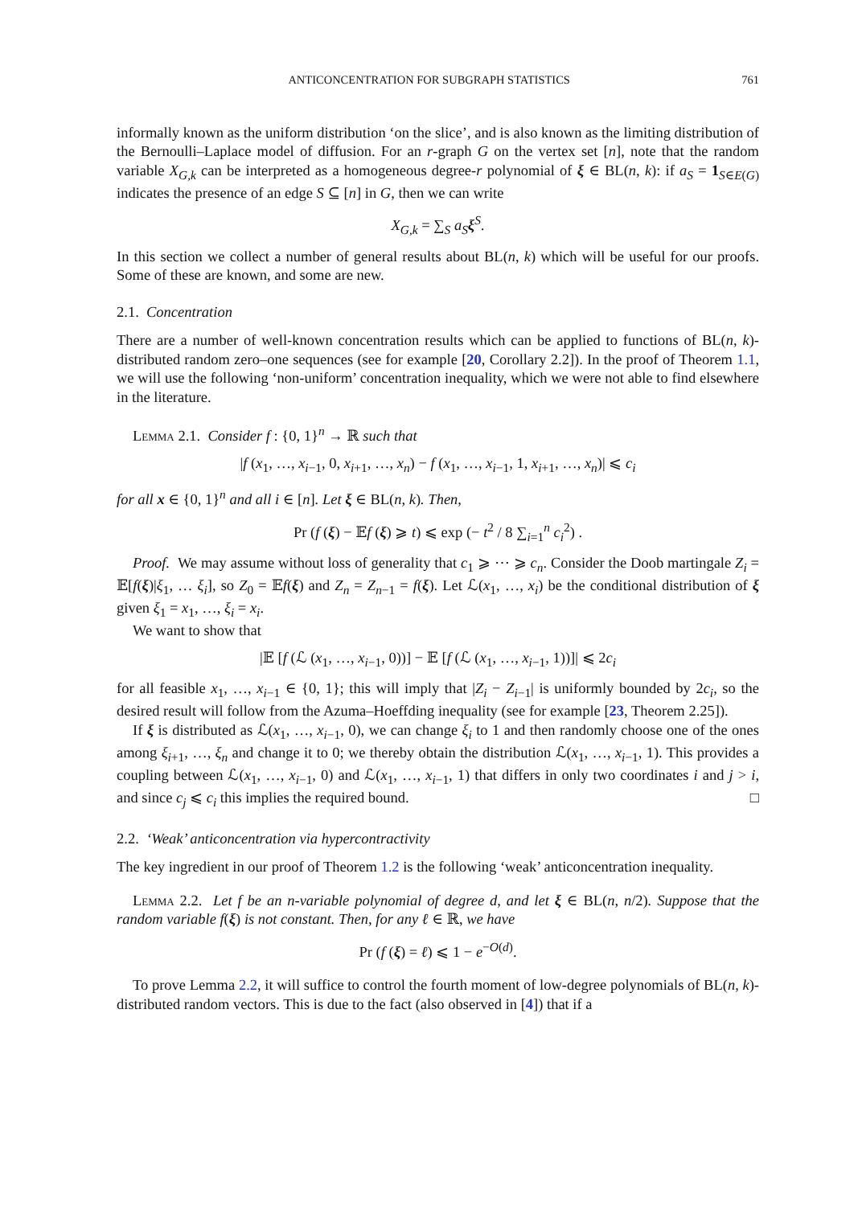ANTICONCENTRATION FOR SUBGRAPH STATISTICS 761
informally known as the uniform distribution ‘on the slice’, and is also known as the limiting distribution of the Bernoulli–Laplace model of diffusion. For an r-graph G on the vertex set [n], note that the random variable X<sub>G,k</sub> can be interpreted as a homogeneous degree-r polynomial of ξ ∈ BL(n, k): if a<sub>S</sub> = 1<sub>S∈E(G)</sub> indicates the presence of an edge S ⊆ [n] in G, then we can write
X<sub>G,k</sub> = ∑<sub>S</sub> a<sub>S</sub> ξ<sup>S</sup>.
In this section we collect a number of general results about BL(n, k) which will be useful for our proofs. Some of these are known, and some are new.
2.1. Concentration
There are a number of well-known concentration results which can be applied to functions of BL(n, k)-distributed random zero–one sequences (see for example [20, Corollary 2.2]). In the proof of Theorem 1.1, we will use the following ‘non-uniform’ concentration inequality, which we were not able to find elsewhere in the literature.
Lemma 2.1. Consider f : {0, 1}<sup>n</sup> → ℝ such that
|f (x<sub>1</sub>, …, x<sub>i−1</sub>, 0, x<sub>i+1</sub>, …, x<sub>n</sub>) − f (x<sub>1</sub>, …, x<sub>i−1</sub>, 1, x<sub>i+1</sub>, …, x<sub>n</sub>)| ⩽ c<sub>i</sub>
for all x ∈ {0, 1}<sup>n</sup> and all i ∈ [n]. Let ξ ∈ BL(n, k). Then,
Pr (f (ξ) − 𝔼f (ξ) ⩾ t) ⩽ exp (− t<sup>2</sup> / 8 ∑<sub>i=1</sub><sup>n</sup> c<sub>i</sub><sup>2</sup>) .
Proof. We may assume without loss of generality that c<sub>1</sub> ⩾ ⋯ ⩾ c<sub>n</sub>. Consider the Doob martingale Z<sub>i</sub> = 𝔼[f(ξ)|ξ<sub>1</sub>, … ξ<sub>i</sub>], so Z<sub>0</sub> = 𝔼f(ξ) and Z<sub>n</sub> = Z<sub>n−1</sub> = f(ξ). Let ℒ(x<sub>1</sub>, …, x<sub>i</sub>) be the conditional distribution of ξ given ξ<sub>1</sub> = x<sub>1</sub>, …, ξ<sub>i</sub> = x<sub>i</sub>.
We want to show that
|𝔼 [f (ℒ (x<sub>1</sub>, …, x<sub>i−1</sub>, 0))] − 𝔼 [f (ℒ (x<sub>1</sub>, …, x<sub>i−1</sub>, 1))]| ⩽ 2c<sub>i</sub>
for all feasible x<sub>1</sub>, …, x<sub>i−1</sub> ∈ {0, 1}; this will imply that |Z<sub>i</sub> − Z<sub>i−1</sub>| is uniformly bounded by 2c<sub>i</sub>, so the desired result will follow from the Azuma–Hoeffding inequality (see for example [23, Theorem 2.25]).
If ξ is distributed as ℒ(x<sub>1</sub>, …, x<sub>i−1</sub>, 0), we can change ξ<sub>i</sub> to 1 and then randomly choose one of the ones among ξ<sub>i+1</sub>, …, ξ<sub>n</sub> and change it to 0; we thereby obtain the distribution ℒ(x<sub>1</sub>, …, x<sub>i−1</sub>, 1). This provides a coupling between ℒ(x<sub>1</sub>, …, x<sub>i−1</sub>, 0) and ℒ(x<sub>1</sub>, …, x<sub>i−1</sub>, 1) that differs in only two coordinates i and j > i, and since c<sub>j</sub> ⩽ c<sub>i</sub> this implies the required bound. □
2.2. ‘Weak’ anticoncentration via hypercontractivity
The key ingredient in our proof of Theorem 1.2 is the following ‘weak’ anticoncentration inequality.
Lemma 2.2. Let f be an n-variable polynomial of degree d, and let ξ ∈ BL(n, n/2). Suppose that the random variable f(ξ) is not constant. Then, for any ℓ ∈ ℝ, we have
Pr (f (ξ) = ℓ) ⩽ 1 − e<sup>−O(d)</sup>.
To prove Lemma 2.2, it will suffice to control the fourth moment of low-degree polynomials of BL(n, k)-distributed random vectors. This is due to the fact (also observed in [4]) that if a